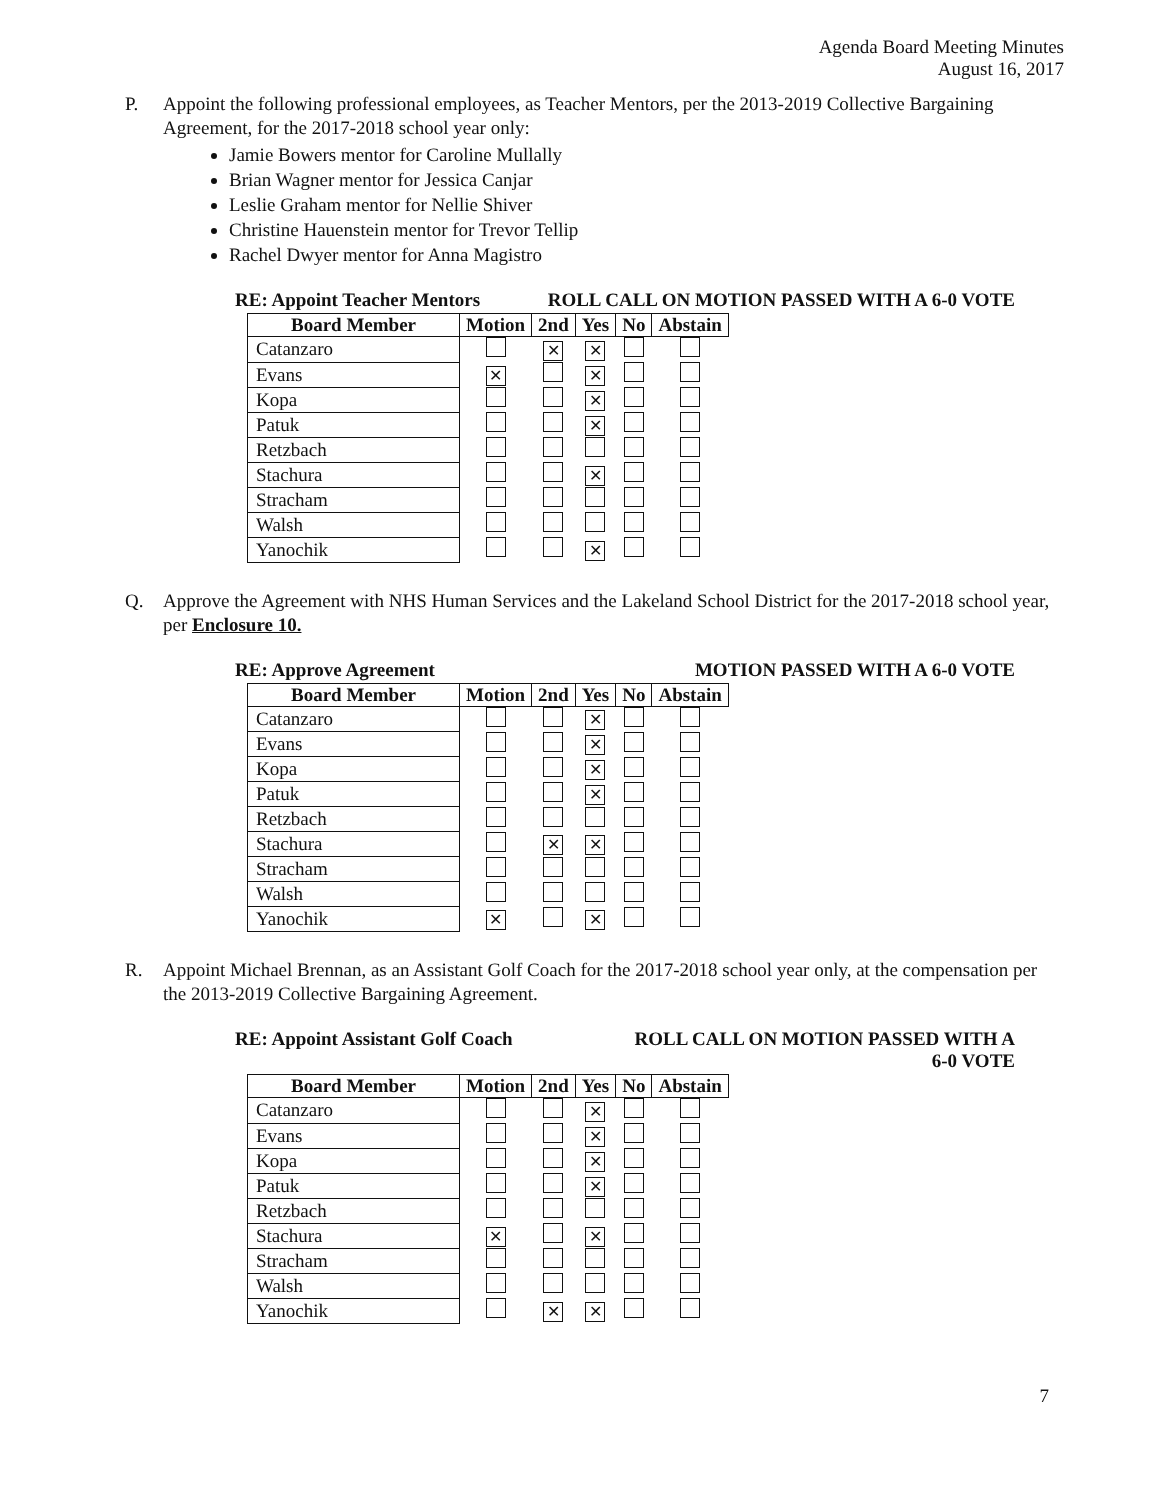Agenda Board Meeting Minutes
August 16, 2017
P. Appoint the following professional employees, as Teacher Mentors, per the 2013-2019 Collective Bargaining Agreement, for the 2017-2018 school year only:
Jamie Bowers mentor for Caroline Mullally
Brian Wagner mentor for Jessica Canjar
Leslie Graham mentor for Nellie Shiver
Christine Hauenstein mentor for Trevor Tellip
Rachel Dwyer mentor for Anna Magistro
RE: Appoint Teacher Mentors ROLL CALL ON MOTION PASSED WITH A 6-0 VOTE
| Board Member | Motion | 2nd | Yes | No | Abstain |
| --- | --- | --- | --- | --- | --- |
| Catanzaro | | ✕ | ✕ | | |
| Evans | ✕ | | ✕ | | |
| Kopa | | | ✕ | | |
| Patuk | | | ✕ | | |
| Retzbach | | | | | |
| Stachura | | | ✕ | | |
| Stracham | | | | | |
| Walsh | | | | | |
| Yanochik | | | ✕ | | |
Q. Approve the Agreement with NHS Human Services and the Lakeland School District for the 2017-2018 school year, per Enclosure 10.
RE: Approve Agreement MOTION PASSED WITH A 6-0 VOTE
| Board Member | Motion | 2nd | Yes | No | Abstain |
| --- | --- | --- | --- | --- | --- |
| Catanzaro | | | ✕ | | |
| Evans | | | ✕ | | |
| Kopa | | | ✕ | | |
| Patuk | | | ✕ | | |
| Retzbach | | | | | |
| Stachura | | ✕ | ✕ | | |
| Stracham | | | | | |
| Walsh | | | | | |
| Yanochik | ✕ | | ✕ | | |
R. Appoint Michael Brennan, as an Assistant Golf Coach for the 2017-2018 school year only, at the compensation per the 2013-2019 Collective Bargaining Agreement.
RE: Appoint Assistant Golf Coach ROLL CALL ON MOTION PASSED WITH A
6-0 VOTE
| Board Member | Motion | 2nd | Yes | No | Abstain |
| --- | --- | --- | --- | --- | --- |
| Catanzaro | | | ✕ | | |
| Evans | | | ✕ | | |
| Kopa | | | ✕ | | |
| Patuk | | | ✕ | | |
| Retzbach | | | | | |
| Stachura | ✕ | | ✕ | | |
| Stracham | | | | | |
| Walsh | | | | | |
| Yanochik | | ✕ | ✕ | | |
7